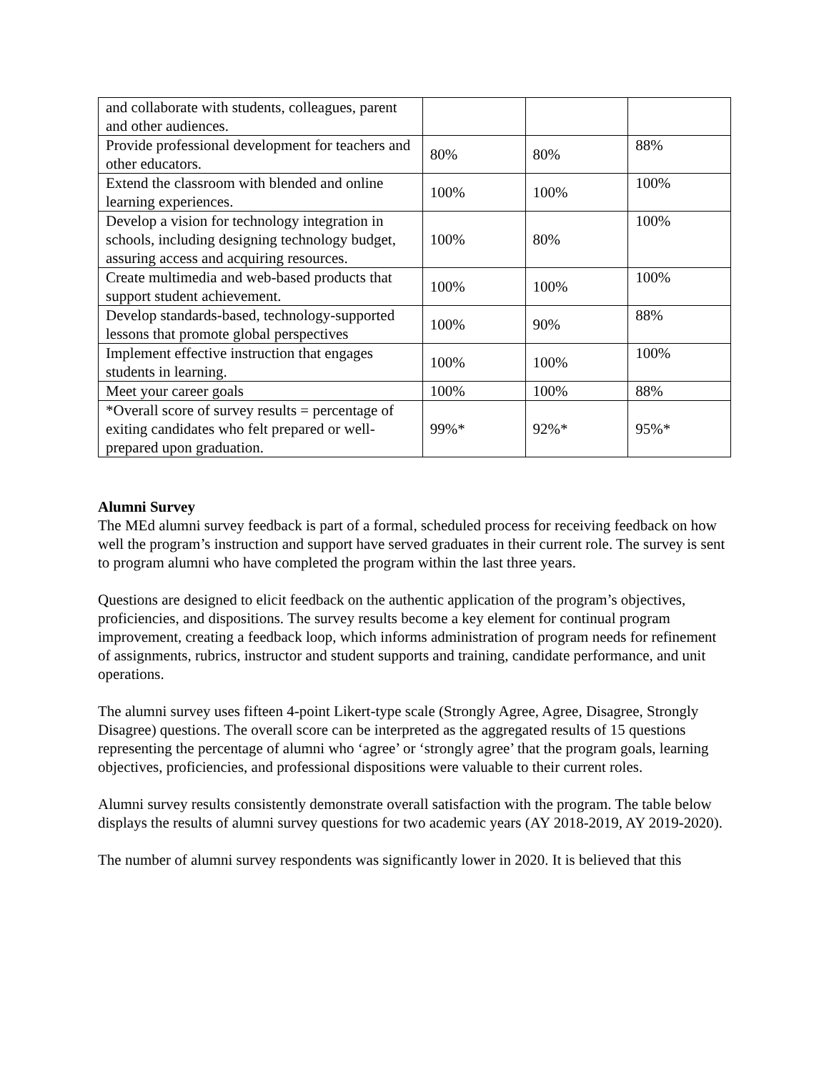| and collaborate with students, colleagues, parent and other audiences. | | | |
| Provide professional development for teachers and other educators. | 80% | 80% | 88% |
| Extend the classroom with blended and online learning experiences. | 100% | 100% | 100% |
| Develop a vision for technology integration in schools, including designing technology budget, assuring access and acquiring resources. | 100% | 80% | 100% |
| Create multimedia and web-based products that support student achievement. | 100% | 100% | 100% |
| Develop standards-based, technology-supported lessons that promote global perspectives | 100% | 90% | 88% |
| Implement effective instruction that engages students in learning. | 100% | 100% | 100% |
| Meet your career goals | 100% | 100% | 88% |
| *Overall score of survey results = percentage of exiting candidates who felt prepared or well-prepared upon graduation. | 99%* | 92%* | 95%* |
Alumni Survey
The MEd alumni survey feedback is part of a formal, scheduled process for receiving feedback on how well the program’s instruction and support have served graduates in their current role. The survey is sent to program alumni who have completed the program within the last three years.
Questions are designed to elicit feedback on the authentic application of the program’s objectives, proficiencies, and dispositions. The survey results become a key element for continual program improvement, creating a feedback loop, which informs administration of program needs for refinement of assignments, rubrics, instructor and student supports and training, candidate performance, and unit operations.
The alumni survey uses fifteen 4-point Likert-type scale (Strongly Agree, Agree, Disagree, Strongly Disagree) questions. The overall score can be interpreted as the aggregated results of 15 questions representing the percentage of alumni who ‘agree’ or ‘strongly agree’ that the program goals, learning objectives, proficiencies, and professional dispositions were valuable to their current roles.
Alumni survey results consistently demonstrate overall satisfaction with the program. The table below displays the results of alumni survey questions for two academic years (AY 2018-2019, AY 2019-2020).
The number of alumni survey respondents was significantly lower in 2020. It is believed that this